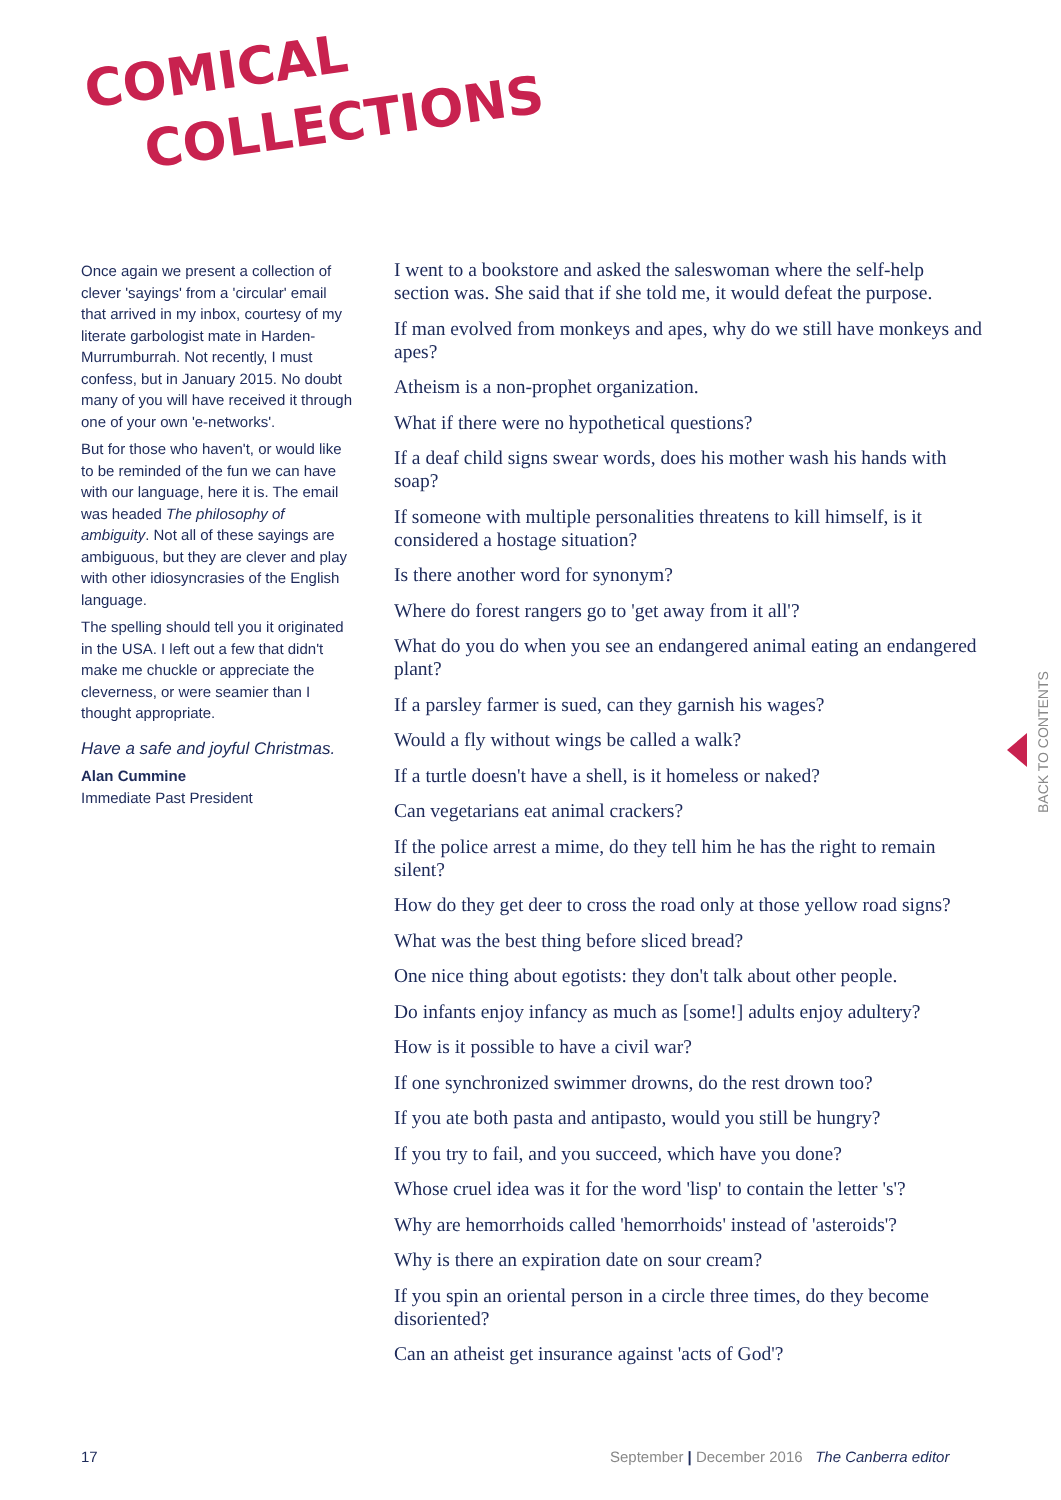COMICAL
COLLECTIONS
Once again we present a collection of clever 'sayings' from a 'circular' email that arrived in my inbox, courtesy of my literate garbologist mate in Harden-Murrumburrah. Not recently, I must confess, but in January 2015. No doubt many of you will have received it through one of your own 'e-networks'.
But for those who haven't, or would like to be reminded of the fun we can have with our language, here it is. The email was headed The philosophy of ambiguity. Not all of these sayings are ambiguous, but they are clever and play with other idiosyncrasies of the English language.
The spelling should tell you it originated in the USA. I left out a few that didn't make me chuckle or appreciate the cleverness, or were seamier than I thought appropriate.
Have a safe and joyful Christmas.
Alan Cummine
Immediate Past President
I went to a bookstore and asked the saleswoman where the self-help section was. She said that if she told me, it would defeat the purpose.
If man evolved from monkeys and apes, why do we still have monkeys and apes?
Atheism is a non-prophet organization.
What if there were no hypothetical questions?
If a deaf child signs swear words, does his mother wash his hands with soap?
If someone with multiple personalities threatens to kill himself, is it considered a hostage situation?
Is there another word for synonym?
Where do forest rangers go to 'get away from it all'?
What do you do when you see an endangered animal eating an endangered plant?
If a parsley farmer is sued, can they garnish his wages?
Would a fly without wings be called a walk?
If a turtle doesn't have a shell, is it homeless or naked?
Can vegetarians eat animal crackers?
If the police arrest a mime, do they tell him he has the right to remain silent?
How do they get deer to cross the road only at those yellow road signs?
What was the best thing before sliced bread?
One nice thing about egotists: they don't talk about other people.
Do infants enjoy infancy as much as [some!] adults enjoy adultery?
How is it possible to have a civil war?
If one synchronized swimmer drowns, do the rest drown too?
If you ate both pasta and antipasto, would you still be hungry?
If you try to fail, and you succeed, which have you done?
Whose cruel idea was it for the word 'lisp' to contain the letter 's'?
Why are hemorrhoids called 'hemorrhoids' instead of 'asteroids'?
Why is there an expiration date on sour cream?
If you spin an oriental person in a circle three times, do they become disoriented?
Can an atheist get insurance against 'acts of God'?
BACK TO CONTENTS
17
September | December 2016 The Canberra editor